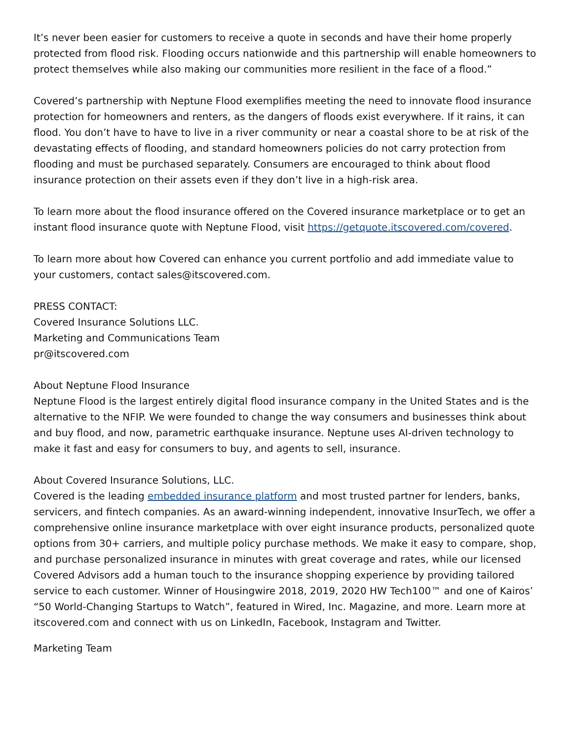It’s never been easier for customers to receive a quote in seconds and have their home properly protected from flood risk. Flooding occurs nationwide and this partnership will enable homeowners to protect themselves while also making our communities more resilient in the face of a flood.”
Covered’s partnership with Neptune Flood exemplifies meeting the need to innovate flood insurance protection for homeowners and renters, as the dangers of floods exist everywhere. If it rains, it can flood. You don’t have to have to live in a river community or near a coastal shore to be at risk of the devastating effects of flooding, and standard homeowners policies do not carry protection from flooding and must be purchased separately. Consumers are encouraged to think about flood insurance protection on their assets even if they don’t live in a high-risk area.
To learn more about the flood insurance offered on the Covered insurance marketplace or to get an instant flood insurance quote with Neptune Flood, visit https://getquote.itscovered.com/covered.
To learn more about how Covered can enhance you current portfolio and add immediate value to your customers, contact sales@itscovered.com.
PRESS CONTACT:
Covered Insurance Solutions LLC.
Marketing and Communications Team
pr@itscovered.com
About Neptune Flood Insurance
Neptune Flood is the largest entirely digital flood insurance company in the United States and is the alternative to the NFIP. We were founded to change the way consumers and businesses think about and buy flood, and now, parametric earthquake insurance. Neptune uses AI-driven technology to make it fast and easy for consumers to buy, and agents to sell, insurance.
About Covered Insurance Solutions, LLC.
Covered is the leading embedded insurance platform and most trusted partner for lenders, banks, servicers, and fintech companies. As an award-winning independent, innovative InsurTech, we offer a comprehensive online insurance marketplace with over eight insurance products, personalized quote options from 30+ carriers, and multiple policy purchase methods. We make it easy to compare, shop, and purchase personalized insurance in minutes with great coverage and rates, while our licensed Covered Advisors add a human touch to the insurance shopping experience by providing tailored service to each customer. Winner of Housingwire 2018, 2019, 2020 HW Tech100™ and one of Kairos’ “50 World-Changing Startups to Watch”, featured in Wired, Inc. Magazine, and more. Learn more at itscovered.com and connect with us on LinkedIn, Facebook, Instagram and Twitter.
Marketing Team